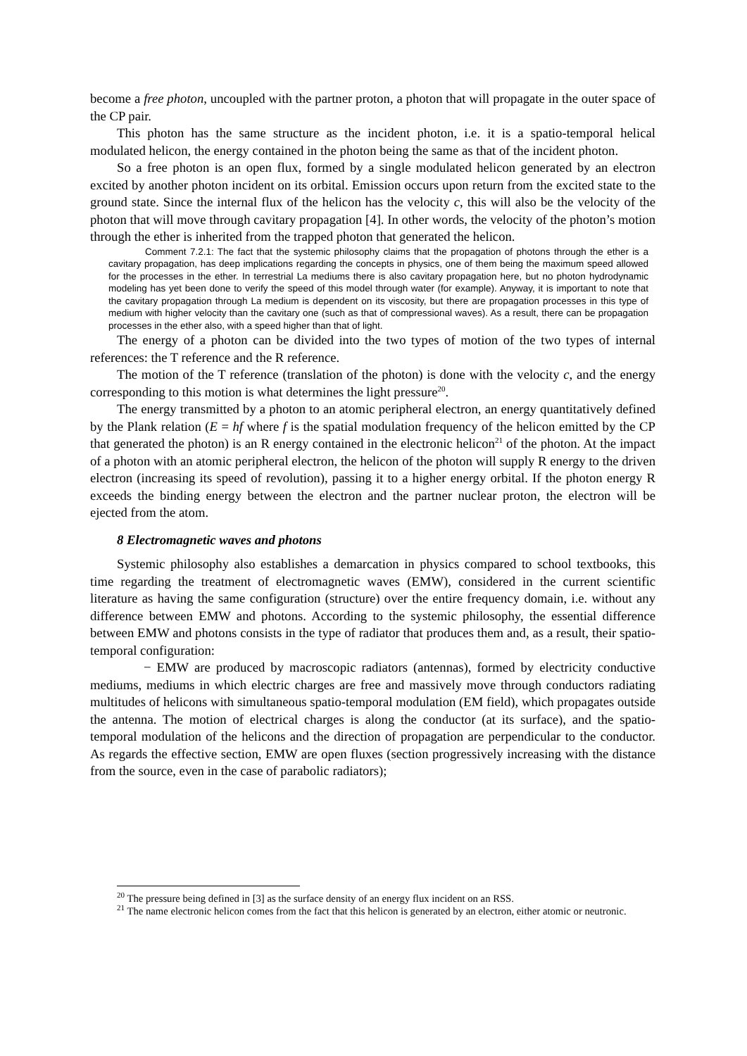become a free photon, uncoupled with the partner proton, a photon that will propagate in the outer space of the CP pair.
This photon has the same structure as the incident photon, i.e. it is a spatio-temporal helical modulated helicon, the energy contained in the photon being the same as that of the incident photon.
So a free photon is an open flux, formed by a single modulated helicon generated by an electron excited by another photon incident on its orbital. Emission occurs upon return from the excited state to the ground state. Since the internal flux of the helicon has the velocity c, this will also be the velocity of the photon that will move through cavitary propagation [4]. In other words, the velocity of the photon’s motion through the ether is inherited from the trapped photon that generated the helicon.
Comment 7.2.1: The fact that the systemic philosophy claims that the propagation of photons through the ether is a cavitary propagation, has deep implications regarding the concepts in physics, one of them being the maximum speed allowed for the processes in the ether. In terrestrial La mediums there is also cavitary propagation here, but no photon hydrodynamic modeling has yet been done to verify the speed of this model through water (for example). Anyway, it is important to note that the cavitary propagation through La medium is dependent on its viscosity, but there are propagation processes in this type of medium with higher velocity than the cavitary one (such as that of compressional waves). As a result, there can be propagation processes in the ether also, with a speed higher than that of light.
The energy of a photon can be divided into the two types of motion of the two types of internal references: the T reference and the R reference.
The motion of the T reference (translation of the photon) is done with the velocity c, and the energy corresponding to this motion is what determines the light pressure<sup>20</sup>.
The energy transmitted by a photon to an atomic peripheral electron, an energy quantitatively defined by the Plank relation (E = hf where f is the spatial modulation frequency of the helicon emitted by the CP that generated the photon) is an R energy contained in the electronic helicon<sup>21</sup> of the photon. At the impact of a photon with an atomic peripheral electron, the helicon of the photon will supply R energy to the driven electron (increasing its speed of revolution), passing it to a higher energy orbital. If the photon energy R exceeds the binding energy between the electron and the partner nuclear proton, the electron will be ejected from the atom.
8 Electromagnetic waves and photons
Systemic philosophy also establishes a demarcation in physics compared to school textbooks, this time regarding the treatment of electromagnetic waves (EMW), considered in the current scientific literature as having the same configuration (structure) over the entire frequency domain, i.e. without any difference between EMW and photons. According to the systemic philosophy, the essential difference between EMW and photons consists in the type of radiator that produces them and, as a result, their spatio-temporal configuration:
− EMW are produced by macroscopic radiators (antennas), formed by electricity conductive mediums, mediums in which electric charges are free and massively move through conductors radiating multitudes of helicons with simultaneous spatio-temporal modulation (EM field), which propagates outside the antenna. The motion of electrical charges is along the conductor (at its surface), and the spatio-temporal modulation of the helicons and the direction of propagation are perpendicular to the conductor. As regards the effective section, EMW are open fluxes (section progressively increasing with the distance from the source, even in the case of parabolic radiators);
<sup>20</sup> The pressure being defined in [3] as the surface density of an energy flux incident on an RSS.
<sup>21</sup> The name electronic helicon comes from the fact that this helicon is generated by an electron, either atomic or neutronic.